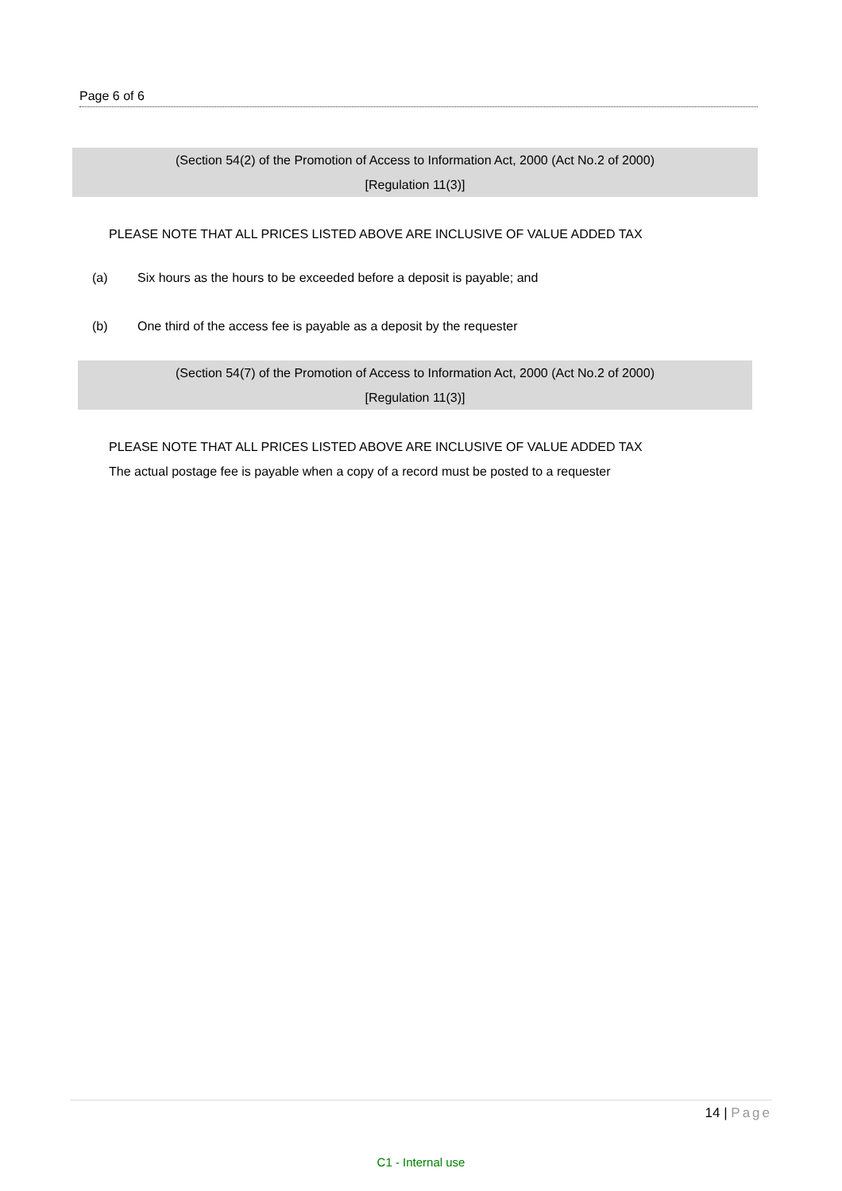Page 6 of 6
(Section 54(2) of the Promotion of Access to Information Act, 2000 (Act No.2 of 2000)
[Regulation 11(3)]
PLEASE NOTE THAT ALL PRICES LISTED ABOVE ARE INCLUSIVE OF VALUE ADDED TAX
(a) Six hours as the hours to be exceeded before a deposit is payable; and
(b) One third of the access fee is payable as a deposit by the requester
(Section 54(7) of the Promotion of Access to Information Act, 2000 (Act No.2 of 2000)
[Regulation 11(3)]
PLEASE NOTE THAT ALL PRICES LISTED ABOVE ARE INCLUSIVE OF VALUE ADDED TAX
The actual postage fee is payable when a copy of a record must be posted to a requester
14 | Page
C1 - Internal use